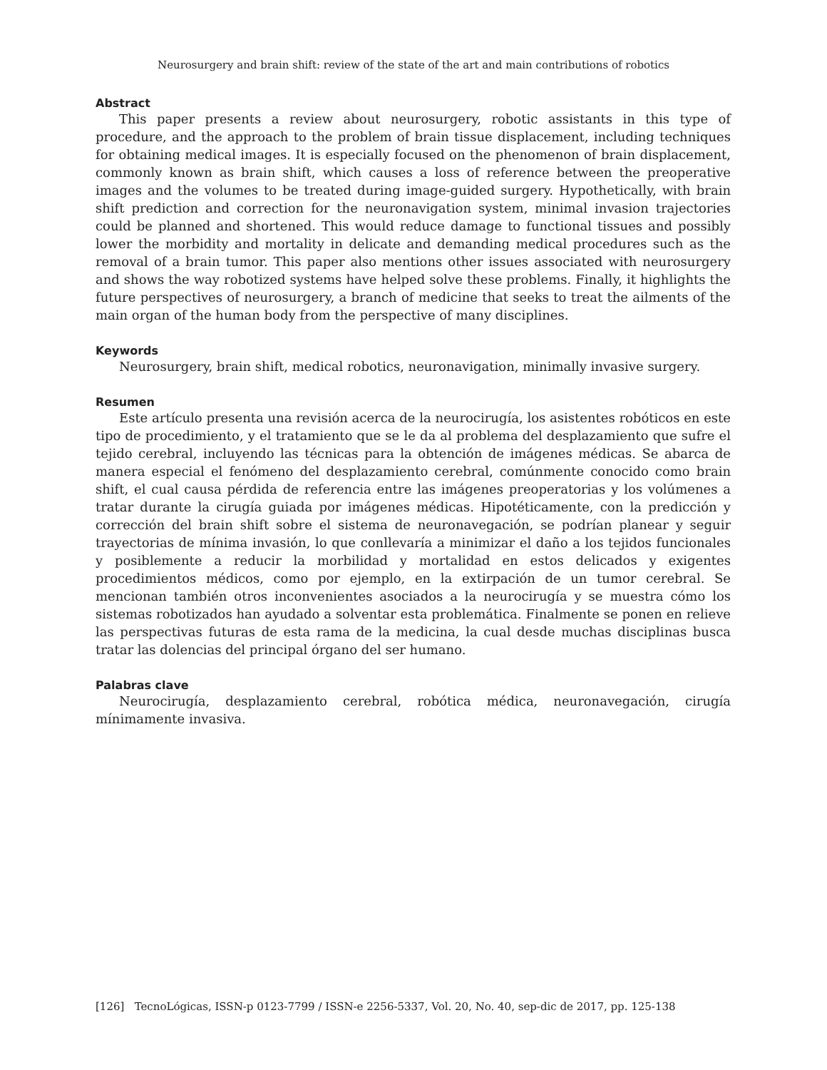Neurosurgery and brain shift: review of the state of the art and main contributions of robotics
Abstract
This paper presents a review about neurosurgery, robotic assistants in this type of procedure, and the approach to the problem of brain tissue displacement, including techniques for obtaining medical images. It is especially focused on the phenomenon of brain displacement, commonly known as brain shift, which causes a loss of reference between the preoperative images and the volumes to be treated during image-guided surgery. Hypothetically, with brain shift prediction and correction for the neuronavigation system, minimal invasion trajectories could be planned and shortened. This would reduce damage to functional tissues and possibly lower the morbidity and mortality in delicate and demanding medical procedures such as the removal of a brain tumor. This paper also mentions other issues associated with neurosurgery and shows the way robotized systems have helped solve these problems. Finally, it highlights the future perspectives of neurosurgery, a branch of medicine that seeks to treat the ailments of the main organ of the human body from the perspective of many disciplines.
Keywords
Neurosurgery, brain shift, medical robotics, neuronavigation, minimally invasive surgery.
Resumen
Este artículo presenta una revisión acerca de la neurocirugía, los asistentes robóticos en este tipo de procedimiento, y el tratamiento que se le da al problema del desplazamiento que sufre el tejido cerebral, incluyendo las técnicas para la obtención de imágenes médicas. Se abarca de manera especial el fenómeno del desplazamiento cerebral, comúnmente conocido como brain shift, el cual causa pérdida de referencia entre las imágenes preoperatorias y los volúmenes a tratar durante la cirugía guiada por imágenes médicas. Hipotéticamente, con la predicción y corrección del brain shift sobre el sistema de neuronavegación, se podrían planear y seguir trayectorias de mínima invasión, lo que conllevaría a minimizar el daño a los tejidos funcionales y posiblemente a reducir la morbilidad y mortalidad en estos delicados y exigentes procedimientos médicos, como por ejemplo, en la extirpación de un tumor cerebral. Se mencionan también otros inconvenientes asociados a la neurocirugía y se muestra cómo los sistemas robotizados han ayudado a solventar esta problemática. Finalmente se ponen en relieve las perspectivas futuras de esta rama de la medicina, la cual desde muchas disciplinas busca tratar las dolencias del principal órgano del ser humano.
Palabras clave
Neurocirugía, desplazamiento cerebral, robótica médica, neuronavegación, cirugía mínimamente invasiva.
[126] TecnoLógicas, ISSN-p 0123-7799 / ISSN-e 2256-5337, Vol. 20, No. 40, sep-dic de 2017, pp. 125-138